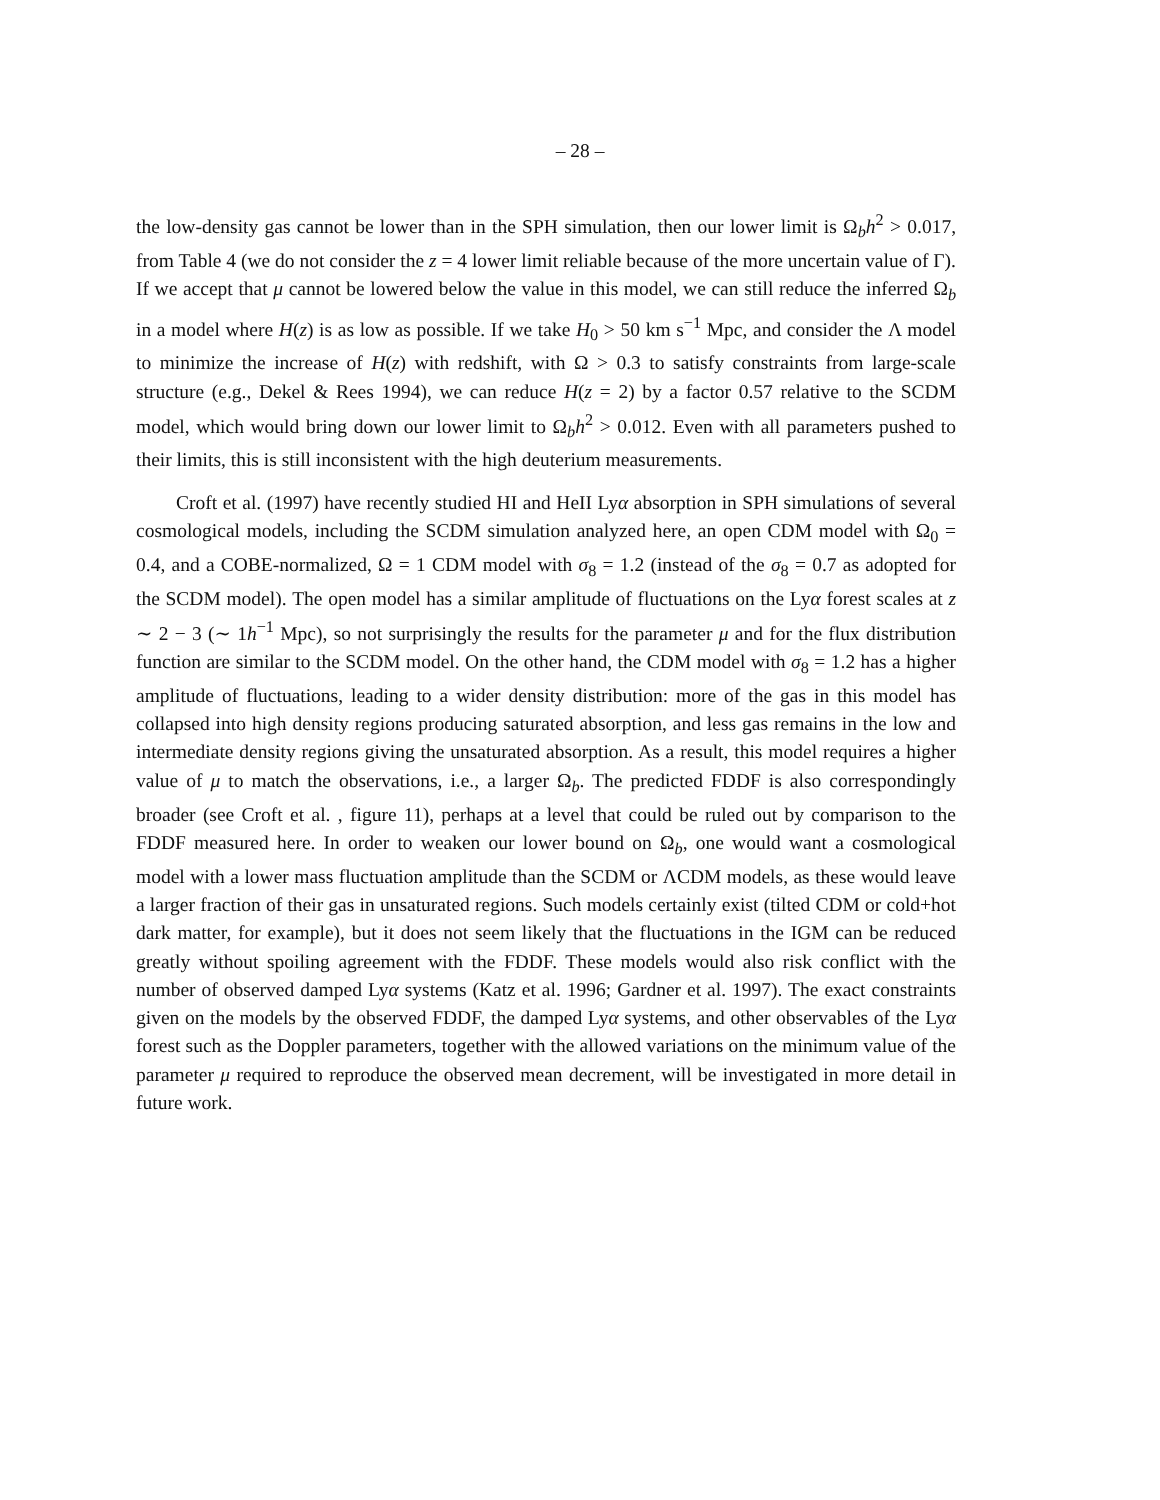– 28 –
the low-density gas cannot be lower than in the SPH simulation, then our lower limit is Ω<sub>b</sub>h<sup>2</sup> > 0.017, from Table 4 (we do not consider the z = 4 lower limit reliable because of the more uncertain value of Γ). If we accept that μ cannot be lowered below the value in this model, we can still reduce the inferred Ω<sub>b</sub> in a model where H(z) is as low as possible. If we take H<sub>0</sub> > 50 km s<sup>−1</sup> Mpc, and consider the Λ model to minimize the increase of H(z) with redshift, with Ω > 0.3 to satisfy constraints from large-scale structure (e.g., Dekel & Rees 1994), we can reduce H(z = 2) by a factor 0.57 relative to the SCDM model, which would bring down our lower limit to Ω<sub>b</sub>h<sup>2</sup> > 0.012. Even with all parameters pushed to their limits, this is still inconsistent with the high deuterium measurements.
Croft et al. (1997) have recently studied HI and HeII Lyα absorption in SPH simulations of several cosmological models, including the SCDM simulation analyzed here, an open CDM model with Ω<sub>0</sub> = 0.4, and a COBE-normalized, Ω = 1 CDM model with σ<sub>8</sub> = 1.2 (instead of the σ<sub>8</sub> = 0.7 as adopted for the SCDM model). The open model has a similar amplitude of fluctuations on the Lyα forest scales at z ∼ 2 − 3 (∼ 1h<sup>−1</sup> Mpc), so not surprisingly the results for the parameter μ and for the flux distribution function are similar to the SCDM model. On the other hand, the CDM model with σ<sub>8</sub> = 1.2 has a higher amplitude of fluctuations, leading to a wider density distribution: more of the gas in this model has collapsed into high density regions producing saturated absorption, and less gas remains in the low and intermediate density regions giving the unsaturated absorption. As a result, this model requires a higher value of μ to match the observations, i.e., a larger Ω<sub>b</sub>. The predicted FDDF is also correspondingly broader (see Croft et al. , figure 11), perhaps at a level that could be ruled out by comparison to the FDDF measured here. In order to weaken our lower bound on Ω<sub>b</sub>, one would want a cosmological model with a lower mass fluctuation amplitude than the SCDM or ΛCDM models, as these would leave a larger fraction of their gas in unsaturated regions. Such models certainly exist (tilted CDM or cold+hot dark matter, for example), but it does not seem likely that the fluctuations in the IGM can be reduced greatly without spoiling agreement with the FDDF. These models would also risk conflict with the number of observed damped Lyα systems (Katz et al. 1996; Gardner et al. 1997). The exact constraints given on the models by the observed FDDF, the damped Lyα systems, and other observables of the Lyα forest such as the Doppler parameters, together with the allowed variations on the minimum value of the parameter μ required to reproduce the observed mean decrement, will be investigated in more detail in future work.